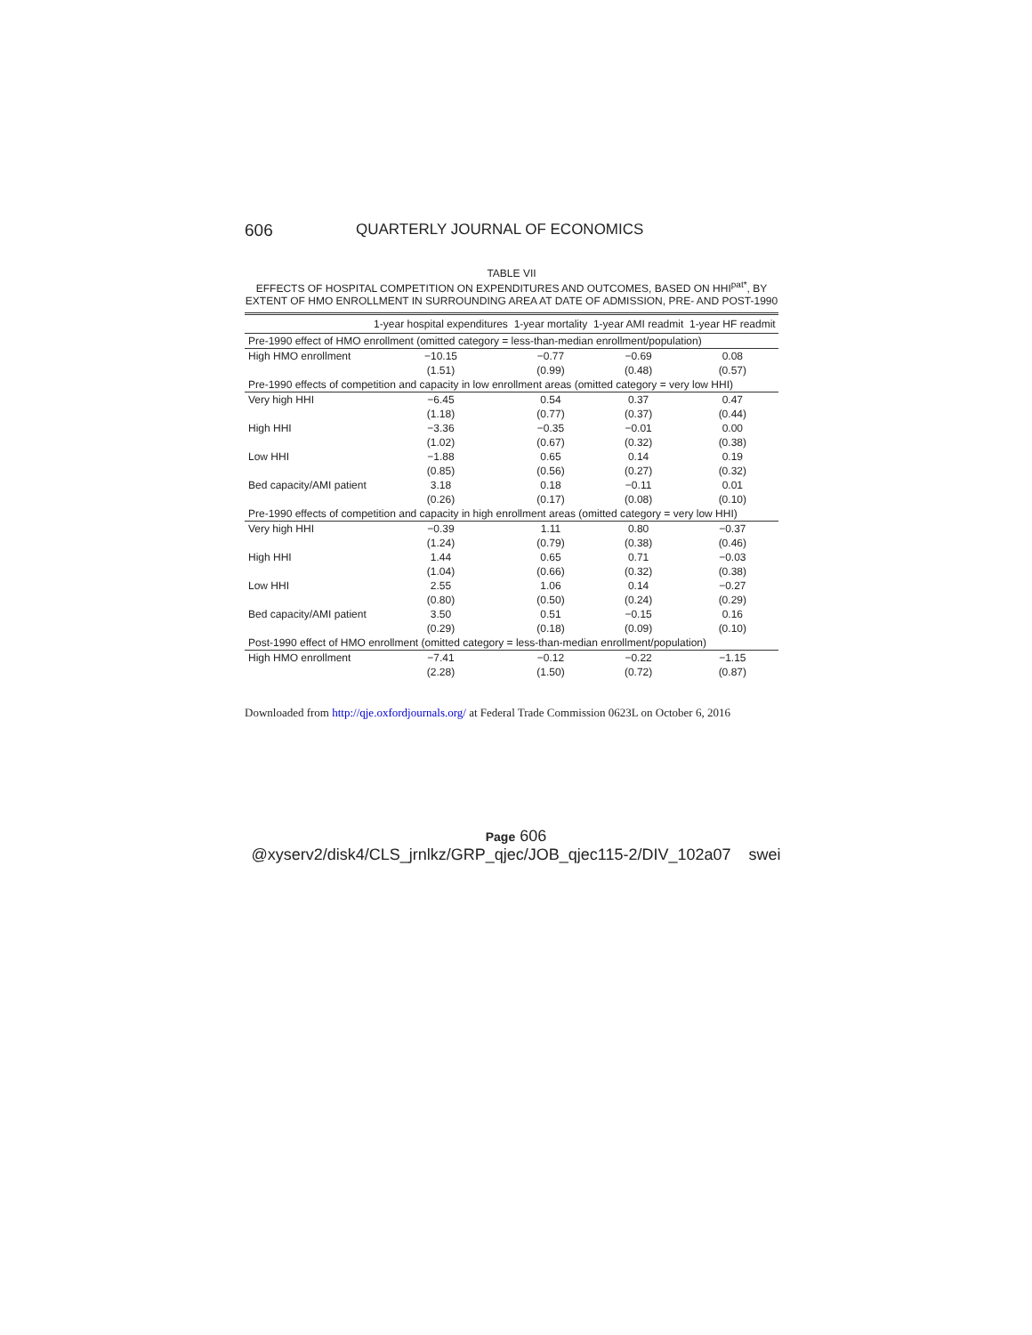606 QUARTERLY JOURNAL OF ECONOMICS
TABLE VII
EFFECTS OF HOSPITAL COMPETITION ON EXPENDITURES AND OUTCOMES, BASED ON HHI<sup>pat*</sup>, BY EXTENT OF HMO ENROLLMENT IN SURROUNDING AREA AT DATE OF ADMISSION, PRE- AND POST-1990
| | 1-year hospital expenditures | 1-year mortality | 1-year AMI readmit | 1-year HF readmit |
| --- | --- | --- | --- | --- |
| Pre-1990 effect of HMO enrollment (omitted category = less-than-median enrollment/population) | | | | |
| High HMO enrollment | −10.15 | −0.77 | −0.69 | 0.08 |
| | (1.51) | (0.99) | (0.48) | (0.57) |
| Pre-1990 effects of competition and capacity in low enrollment areas (omitted category = very low HHI) | | | | |
| Very high HHI | −6.45 | 0.54 | 0.37 | 0.47 |
| | (1.18) | (0.77) | (0.37) | (0.44) |
| High HHI | −3.36 | −0.35 | −0.01 | 0.00 |
| | (1.02) | (0.67) | (0.32) | (0.38) |
| Low HHI | −1.88 | 0.65 | 0.14 | 0.19 |
| | (0.85) | (0.56) | (0.27) | (0.32) |
| Bed capacity/AMI patient | 3.18 | 0.18 | −0.11 | 0.01 |
| | (0.26) | (0.17) | (0.08) | (0.10) |
| Pre-1990 effects of competition and capacity in high enrollment areas (omitted category = very low HHI) | | | | |
| Very high HHI | −0.39 | 1.11 | 0.80 | −0.37 |
| | (1.24) | (0.79) | (0.38) | (0.46) |
| High HHI | 1.44 | 0.65 | 0.71 | −0.03 |
| | (1.04) | (0.66) | (0.32) | (0.38) |
| Low HHI | 2.55 | 1.06 | 0.14 | −0.27 |
| | (0.80) | (0.50) | (0.24) | (0.29) |
| Bed capacity/AMI patient | 3.50 | 0.51 | −0.15 | 0.16 |
| | (0.29) | (0.18) | (0.09) | (0.10) |
| Post-1990 effect of HMO enrollment (omitted category = less-than-median enrollment/population) | | | | |
| High HMO enrollment | −7.41 | −0.12 | −0.22 | −1.15 |
| | (2.28) | (1.50) | (0.72) | (0.87) |
Downloaded from http://qje.oxfordjournals.org/ at Federal Trade Commission 0623L on October 6, 2016
Page 606
@xyserv2/disk4/CLS_jrnlkz/GRP_qjec/JOB_qjec115-2/DIV_102a07 swei